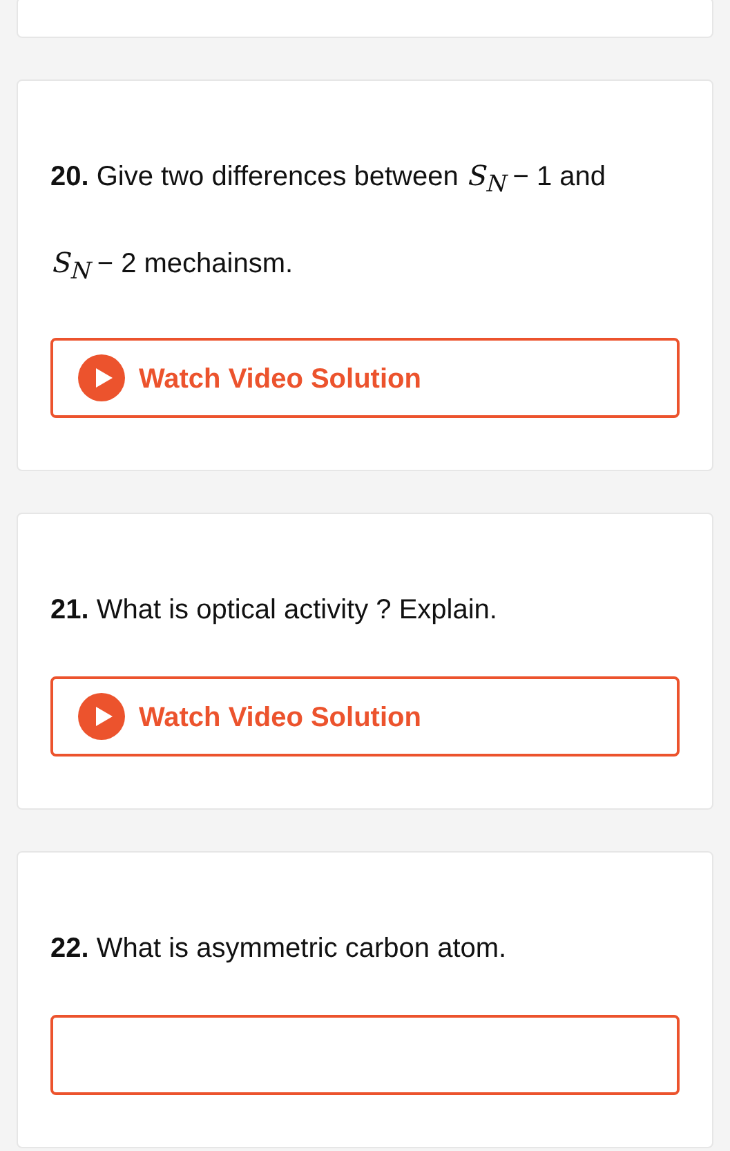20. Give two differences between S<sub>N</sub> − 1 and
S<sub>N</sub> − 2 mechainsm.
Watch Video Solution
21. What is optical activity ? Explain.
Watch Video Solution
22. What is asymmetric carbon atom.